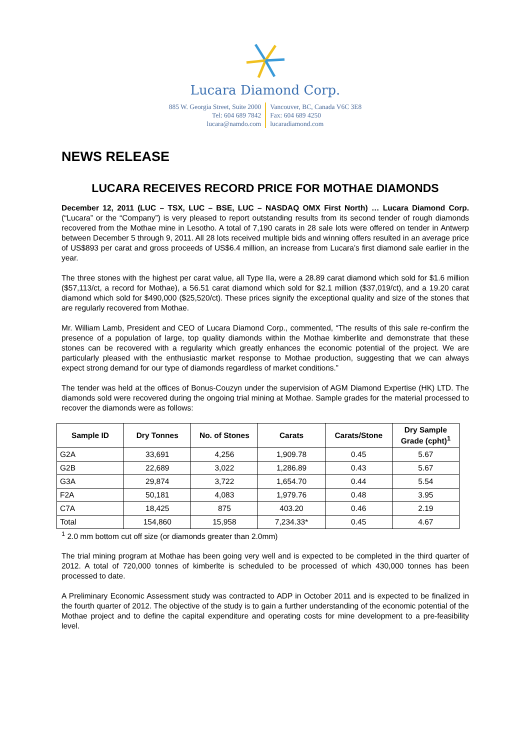Lucara Diamond Corp.
885 W. Georgia Street, Suite 2000
Tel: 604 689 7842
lucara@namdo.com
Vancouver, BC, Canada V6C 3E8
Fax: 604 689 4250
lucaradiamond.com
NEWS RELEASE
LUCARA RECEIVES RECORD PRICE FOR MOTHAE DIAMONDS
December 12, 2011 (LUC – TSX, LUC – BSE, LUC – NASDAQ OMX First North) … Lucara Diamond Corp. (“Lucara” or the “Company”) is very pleased to report outstanding results from its second tender of rough diamonds recovered from the Mothae mine in Lesotho. A total of 7,190 carats in 28 sale lots were offered on tender in Antwerp between December 5 through 9, 2011. All 28 lots received multiple bids and winning offers resulted in an average price of US$893 per carat and gross proceeds of US$6.4 million, an increase from Lucara’s first diamond sale earlier in the year.
The three stones with the highest per carat value, all Type IIa, were a 28.89 carat diamond which sold for $1.6 million ($57,113/ct, a record for Mothae), a 56.51 carat diamond which sold for $2.1 million ($37,019/ct), and a 19.20 carat diamond which sold for $490,000 ($25,520/ct). These prices signify the exceptional quality and size of the stones that are regularly recovered from Mothae.
Mr. William Lamb, President and CEO of Lucara Diamond Corp., commented, “The results of this sale re-confirm the presence of a population of large, top quality diamonds within the Mothae kimberlite and demonstrate that these stones can be recovered with a regularity which greatly enhances the economic potential of the project. We are particularly pleased with the enthusiastic market response to Mothae production, suggesting that we can always expect strong demand for our type of diamonds regardless of market conditions.”
The tender was held at the offices of Bonus-Couzyn under the supervision of AGM Diamond Expertise (HK) LTD. The diamonds sold were recovered during the ongoing trial mining at Mothae. Sample grades for the material processed to recover the diamonds were as follows:
| Sample ID | Dry Tonnes | No. of Stones | Carats | Carats/Stone | Dry Sample Grade (cpht)<sup>1</sup> |
| --- | --- | --- | --- | --- | --- |
| G2A | 33,691 | 4,256 | 1,909.78 | 0.45 | 5.67 |
| G2B | 22,689 | 3,022 | 1,286.89 | 0.43 | 5.67 |
| G3A | 29,874 | 3,722 | 1,654.70 | 0.44 | 5.54 |
| F2A | 50,181 | 4,083 | 1,979.76 | 0.48 | 3.95 |
| C7A | 18,425 | 875 | 403.20 | 0.46 | 2.19 |
| Total | 154,860 | 15,958 | 7,234.33* | 0.45 | 4.67 |
<sup>1</sup> 2.0 mm bottom cut off size (or diamonds greater than 2.0mm)
The trial mining program at Mothae has been going very well and is expected to be completed in the third quarter of 2012. A total of 720,000 tonnes of kimberlte is scheduled to be processed of which 430,000 tonnes has been processed to date.
A Preliminary Economic Assessment study was contracted to ADP in October 2011 and is expected to be finalized in the fourth quarter of 2012. The objective of the study is to gain a further understanding of the economic potential of the Mothae project and to define the capital expenditure and operating costs for mine development to a pre-feasibility level.